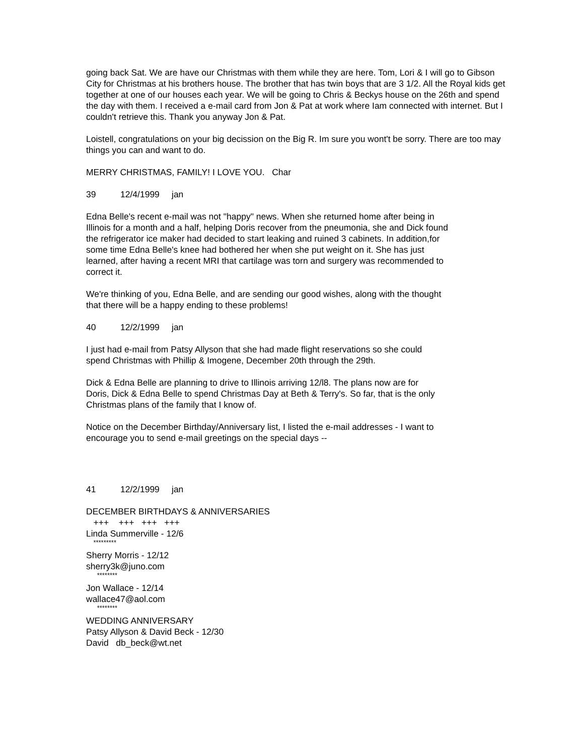going back Sat. We are have our Christmas with them while they are here. Tom, Lori & I will go to Gibson City for Christmas at his brothers house. The brother that has twin boys that are 3 1/2. All the Royal kids get together at one of our houses each year. We will be going to Chris & Beckys house on the 26th and spend the day with them. I received a e-mail card from Jon & Pat at work where Iam connected with internet. But I couldn't retrieve this. Thank you anyway Jon & Pat.
Loistell, congratulations on your big decission on the Big R. Im sure you wont't be sorry. There are too may things you can and want to do.
MERRY CHRISTMAS, FAMILY! I LOVE YOU. Char
39 12/4/1999 jan
Edna Belle's recent e-mail was not "happy" news. When she returned home after being in Illinois for a month and a half, helping Doris recover from the pneumonia, she and Dick found the refrigerator ice maker had decided to start leaking and ruined 3 cabinets. In addition,for some time Edna Belle's knee had bothered her when she put weight on it. She has just learned, after having a recent MRI that cartilage was torn and surgery was recommended to correct it.
We're thinking of you, Edna Belle, and are sending our good wishes, along with the thought that there will be a happy ending to these problems!
40 12/2/1999 jan
I just had e-mail from Patsy Allyson that she had made flight reservations so she could spend Christmas with Phillip & Imogene, December 20th through the 29th.
Dick & Edna Belle are planning to drive to Illinois arriving 12/l8. The plans now are for Doris, Dick & Edna Belle to spend Christmas Day at Beth & Terry's. So far, that is the only Christmas plans of the family that I know of.
Notice on the December Birthday/Anniversary list, I listed the e-mail addresses - I want to encourage you to send e-mail greetings on the special days --
41 12/2/1999 jan
DECEMBER BIRTHDAYS & ANNIVERSARIES
+++ +++ +++ +++
Linda Summerville - 12/6
*********
Sherry Morris - 12/12
sherry3k@juno.com
********
Jon Wallace - 12/14
wallace47@aol.com
********
WEDDING ANNIVERSARY
Patsy Allyson & David Beck - 12/30
David db_beck@wt.net